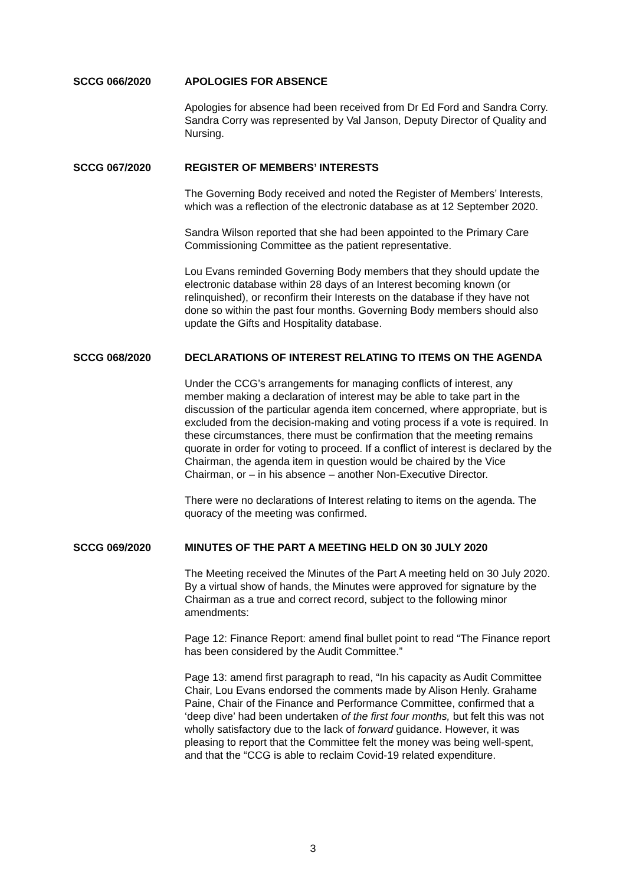SCCG 066/2020
APOLOGIES FOR ABSENCE
Apologies for absence had been received from Dr Ed Ford and Sandra Corry. Sandra Corry was represented by Val Janson, Deputy Director of Quality and Nursing.
SCCG 067/2020
REGISTER OF MEMBERS’ INTERESTS
The Governing Body received and noted the Register of Members’ Interests, which was a reflection of the electronic database as at 12 September 2020.
Sandra Wilson reported that she had been appointed to the Primary Care Commissioning Committee as the patient representative.
Lou Evans reminded Governing Body members that they should update the electronic database within 28 days of an Interest becoming known (or relinquished), or reconfirm their Interests on the database if they have not done so within the past four months. Governing Body members should also update the Gifts and Hospitality database.
SCCG 068/2020
DECLARATIONS OF INTEREST RELATING TO ITEMS ON THE AGENDA
Under the CCG’s arrangements for managing conflicts of interest, any member making a declaration of interest may be able to take part in the discussion of the particular agenda item concerned, where appropriate, but is excluded from the decision-making and voting process if a vote is required. In these circumstances, there must be confirmation that the meeting remains quorate in order for voting to proceed. If a conflict of interest is declared by the Chairman, the agenda item in question would be chaired by the Vice Chairman, or – in his absence – another Non-Executive Director.
There were no declarations of Interest relating to items on the agenda. The quoracy of the meeting was confirmed.
SCCG 069/2020
MINUTES OF THE PART A MEETING HELD ON 30 JULY 2020
The Meeting received the Minutes of the Part A meeting held on 30 July 2020. By a virtual show of hands, the Minutes were approved for signature by the Chairman as a true and correct record, subject to the following minor amendments:
Page 12: Finance Report: amend final bullet point to read “The Finance report has been considered by the Audit Committee.”
Page 13: amend first paragraph to read, “In his capacity as Audit Committee Chair, Lou Evans endorsed the comments made by Alison Henly. Grahame Paine, Chair of the Finance and Performance Committee, confirmed that a ‘deep dive’ had been undertaken of the first four months, but felt this was not wholly satisfactory due to the lack of forward guidance. However, it was pleasing to report that the Committee felt the money was being well-spent, and that the “CCG is able to reclaim Covid-19 related expenditure.
3